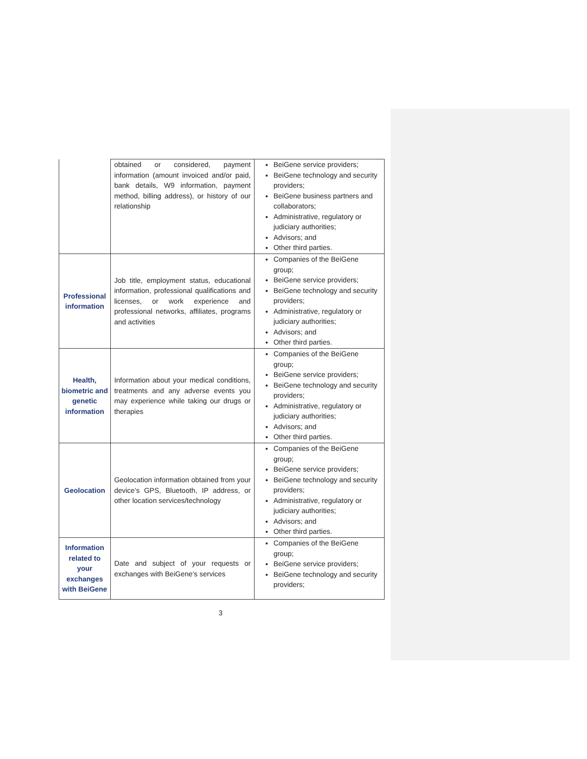| | obtained or considered, payment information (amount invoiced and/or paid, bank details, W9 information, payment method, billing address), or history of our relationship | BeiGene service providers; BeiGene technology and security providers; BeiGene business partners and collaborators; Administrative, regulatory or judiciary authorities; Advisors; and Other third parties. |
| Professional information | Job title, employment status, educational information, professional qualifications and licenses, or work experience and professional networks, affiliates, programs and activities | Companies of the BeiGene group; BeiGene service providers; BeiGene technology and security providers; Administrative, regulatory or judiciary authorities; Advisors; and Other third parties. |
| Health, biometric and genetic information | Information about your medical conditions, treatments and any adverse events you may experience while taking our drugs or therapies | Companies of the BeiGene group; BeiGene service providers; BeiGene technology and security providers; Administrative, regulatory or judiciary authorities; Advisors; and Other third parties. |
| Geolocation | Geolocation information obtained from your device’s GPS, Bluetooth, IP address, or other location services/technology | Companies of the BeiGene group; BeiGene service providers; BeiGene technology and security providers; Administrative, regulatory or judiciary authorities; Advisors; and Other third parties. |
| Information related to your exchanges with BeiGene | Date and subject of your requests or exchanges with BeiGene’s services | Companies of the BeiGene group; BeiGene service providers; BeiGene technology and security providers; |
3